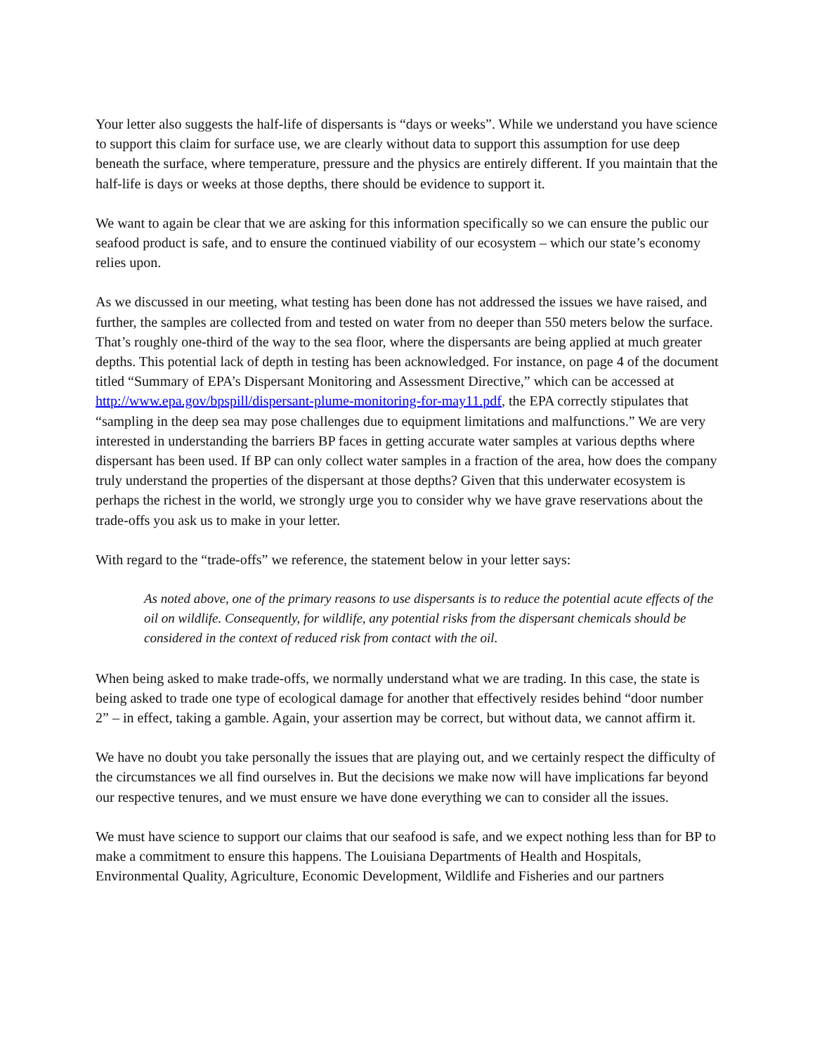Your letter also suggests the half-life of dispersants is “days or weeks”. While we understand you have science to support this claim for surface use, we are clearly without data to support this assumption for use deep beneath the surface, where temperature, pressure and the physics are entirely different. If you maintain that the half-life is days or weeks at those depths, there should be evidence to support it.
We want to again be clear that we are asking for this information specifically so we can ensure the public our seafood product is safe, and to ensure the continued viability of our ecosystem – which our state’s economy relies upon.
As we discussed in our meeting, what testing has been done has not addressed the issues we have raised, and further, the samples are collected from and tested on water from no deeper than 550 meters below the surface. That’s roughly one-third of the way to the sea floor, where the dispersants are being applied at much greater depths. This potential lack of depth in testing has been acknowledged. For instance, on page 4 of the document titled “Summary of EPA’s Dispersant Monitoring and Assessment Directive,” which can be accessed at http://www.epa.gov/bpspill/dispersant-plume-monitoring-for-may11.pdf, the EPA correctly stipulates that “sampling in the deep sea may pose challenges due to equipment limitations and malfunctions.” We are very interested in understanding the barriers BP faces in getting accurate water samples at various depths where dispersant has been used. If BP can only collect water samples in a fraction of the area, how does the company truly understand the properties of the dispersant at those depths? Given that this underwater ecosystem is perhaps the richest in the world, we strongly urge you to consider why we have grave reservations about the trade-offs you ask us to make in your letter.
With regard to the “trade-offs” we reference, the statement below in your letter says:
As noted above, one of the primary reasons to use dispersants is to reduce the potential acute effects of the oil on wildlife. Consequently, for wildlife, any potential risks from the dispersant chemicals should be considered in the context of reduced risk from contact with the oil.
When being asked to make trade-offs, we normally understand what we are trading. In this case, the state is being asked to trade one type of ecological damage for another that effectively resides behind “door number 2” – in effect, taking a gamble. Again, your assertion may be correct, but without data, we cannot affirm it.
We have no doubt you take personally the issues that are playing out, and we certainly respect the difficulty of the circumstances we all find ourselves in. But the decisions we make now will have implications far beyond our respective tenures, and we must ensure we have done everything we can to consider all the issues.
We must have science to support our claims that our seafood is safe, and we expect nothing less than for BP to make a commitment to ensure this happens. The Louisiana Departments of Health and Hospitals, Environmental Quality, Agriculture, Economic Development, Wildlife and Fisheries and our partners